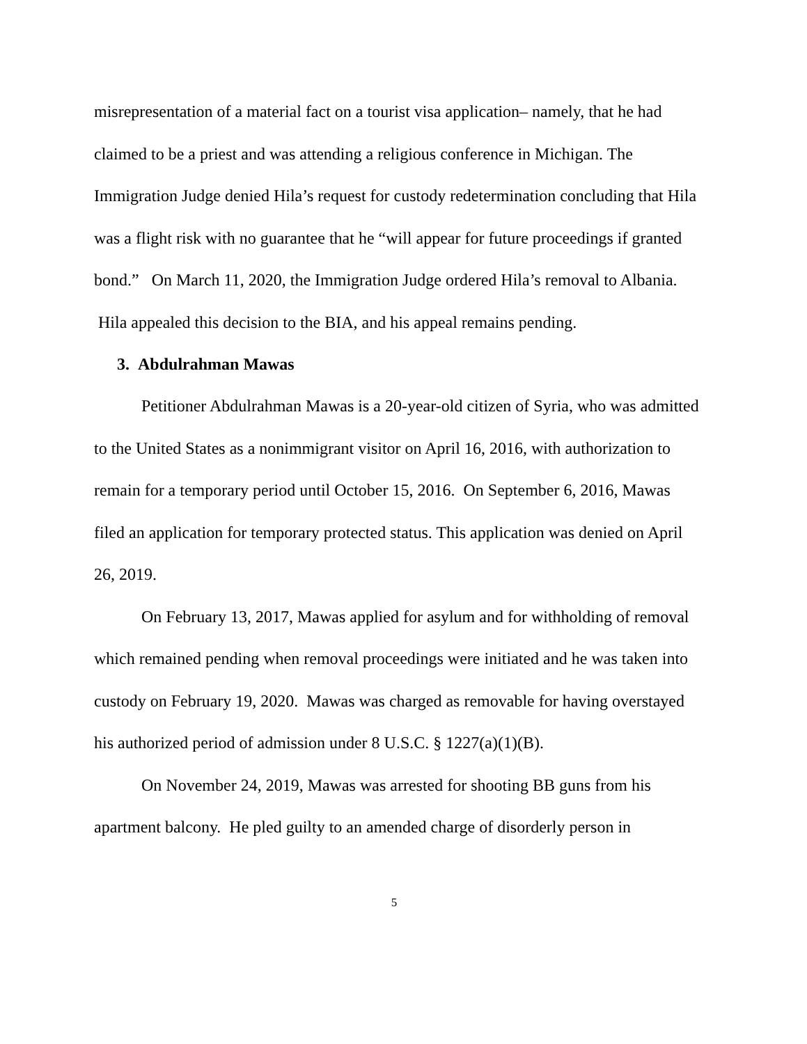misrepresentation of a material fact on a tourist visa application– namely, that he had claimed to be a priest and was attending a religious conference in Michigan. The Immigration Judge denied Hila’s request for custody redetermination concluding that Hila was a flight risk with no guarantee that he “will appear for future proceedings if granted bond.” On March 11, 2020, the Immigration Judge ordered Hila’s removal to Albania. Hila appealed this decision to the BIA, and his appeal remains pending.
3. Abdulrahman Mawas
Petitioner Abdulrahman Mawas is a 20-year-old citizen of Syria, who was admitted to the United States as a nonimmigrant visitor on April 16, 2016, with authorization to remain for a temporary period until October 15, 2016. On September 6, 2016, Mawas filed an application for temporary protected status. This application was denied on April 26, 2019.
On February 13, 2017, Mawas applied for asylum and for withholding of removal which remained pending when removal proceedings were initiated and he was taken into custody on February 19, 2020. Mawas was charged as removable for having overstayed his authorized period of admission under 8 U.S.C. § 1227(a)(1)(B).
On November 24, 2019, Mawas was arrested for shooting BB guns from his apartment balcony. He pled guilty to an amended charge of disorderly person in
5